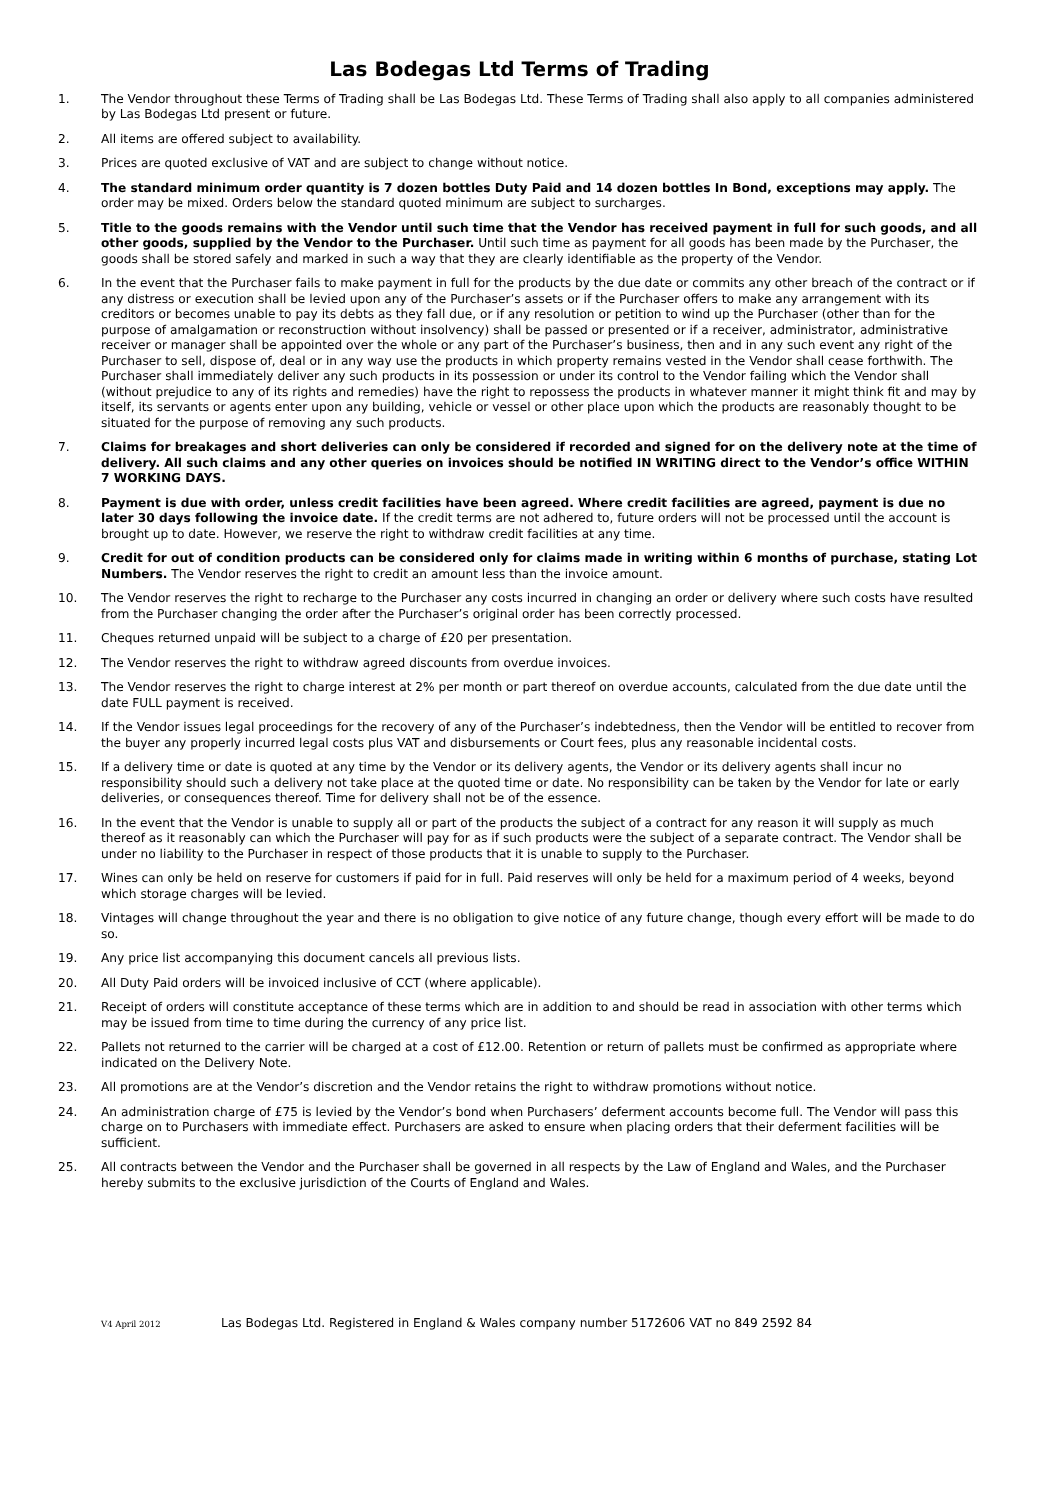Las Bodegas Ltd Terms of Trading
1. The Vendor throughout these Terms of Trading shall be Las Bodegas Ltd. These Terms of Trading shall also apply to all companies administered by Las Bodegas Ltd present or future.
2. All items are offered subject to availability.
3. Prices are quoted exclusive of VAT and are subject to change without notice.
4. The standard minimum order quantity is 7 dozen bottles Duty Paid and 14 dozen bottles In Bond, exceptions may apply. The order may be mixed. Orders below the standard quoted minimum are subject to surcharges.
5. Title to the goods remains with the Vendor until such time that the Vendor has received payment in full for such goods, and all other goods, supplied by the Vendor to the Purchaser. Until such time as payment for all goods has been made by the Purchaser, the goods shall be stored safely and marked in such a way that they are clearly identifiable as the property of the Vendor.
6. In the event that the Purchaser fails to make payment in full for the products by the due date or commits any other breach of the contract or if any distress or execution shall be levied upon any of the Purchaser’s assets or if the Purchaser offers to make any arrangement with its creditors or becomes unable to pay its debts as they fall due, or if any resolution or petition to wind up the Purchaser (other than for the purpose of amalgamation or reconstruction without insolvency) shall be passed or presented or if a receiver, administrator, administrative receiver or manager shall be appointed over the whole or any part of the Purchaser’s business, then and in any such event any right of the Purchaser to sell, dispose of, deal or in any way use the products in which property remains vested in the Vendor shall cease forthwith. The Purchaser shall immediately deliver any such products in its possession or under its control to the Vendor failing which the Vendor shall (without prejudice to any of its rights and remedies) have the right to repossess the products in whatever manner it might think fit and may by itself, its servants or agents enter upon any building, vehicle or vessel or other place upon which the products are reasonably thought to be situated for the purpose of removing any such products.
7. Claims for breakages and short deliveries can only be considered if recorded and signed for on the delivery note at the time of delivery. All such claims and any other queries on invoices should be notified IN WRITING direct to the Vendor’s office WITHIN 7 WORKING DAYS.
8. Payment is due with order, unless credit facilities have been agreed. Where credit facilities are agreed, payment is due no later 30 days following the invoice date. If the credit terms are not adhered to, future orders will not be processed until the account is brought up to date. However, we reserve the right to withdraw credit facilities at any time.
9. Credit for out of condition products can be considered only for claims made in writing within 6 months of purchase, stating Lot Numbers. The Vendor reserves the right to credit an amount less than the invoice amount.
10. The Vendor reserves the right to recharge to the Purchaser any costs incurred in changing an order or delivery where such costs have resulted from the Purchaser changing the order after the Purchaser’s original order has been correctly processed.
11. Cheques returned unpaid will be subject to a charge of £20 per presentation.
12. The Vendor reserves the right to withdraw agreed discounts from overdue invoices.
13. The Vendor reserves the right to charge interest at 2% per month or part thereof on overdue accounts, calculated from the due date until the date FULL payment is received.
14. If the Vendor issues legal proceedings for the recovery of any of the Purchaser’s indebtedness, then the Vendor will be entitled to recover from the buyer any properly incurred legal costs plus VAT and disbursements or Court fees, plus any reasonable incidental costs.
15. If a delivery time or date is quoted at any time by the Vendor or its delivery agents, the Vendor or its delivery agents shall incur no responsibility should such a delivery not take place at the quoted time or date. No responsibility can be taken by the Vendor for late or early deliveries, or consequences thereof. Time for delivery shall not be of the essence.
16. In the event that the Vendor is unable to supply all or part of the products the subject of a contract for any reason it will supply as much thereof as it reasonably can which the Purchaser will pay for as if such products were the subject of a separate contract. The Vendor shall be under no liability to the Purchaser in respect of those products that it is unable to supply to the Purchaser.
17. Wines can only be held on reserve for customers if paid for in full. Paid reserves will only be held for a maximum period of 4 weeks, beyond which storage charges will be levied.
18. Vintages will change throughout the year and there is no obligation to give notice of any future change, though every effort will be made to do so.
19. Any price list accompanying this document cancels all previous lists.
20. All Duty Paid orders will be invoiced inclusive of CCT (where applicable).
21. Receipt of orders will constitute acceptance of these terms which are in addition to and should be read in association with other terms which may be issued from time to time during the currency of any price list.
22. Pallets not returned to the carrier will be charged at a cost of £12.00. Retention or return of pallets must be confirmed as appropriate where indicated on the Delivery Note.
23. All promotions are at the Vendor’s discretion and the Vendor retains the right to withdraw promotions without notice.
24. An administration charge of £75 is levied by the Vendor’s bond when Purchasers’ deferment accounts become full. The Vendor will pass this charge on to Purchasers with immediate effect. Purchasers are asked to ensure when placing orders that their deferment facilities will be sufficient.
25. All contracts between the Vendor and the Purchaser shall be governed in all respects by the Law of England and Wales, and the Purchaser hereby submits to the exclusive jurisdiction of the Courts of England and Wales.
V4 April 2012
Las Bodegas Ltd. Registered in England & Wales company number 5172606 VAT no 849 2592 84